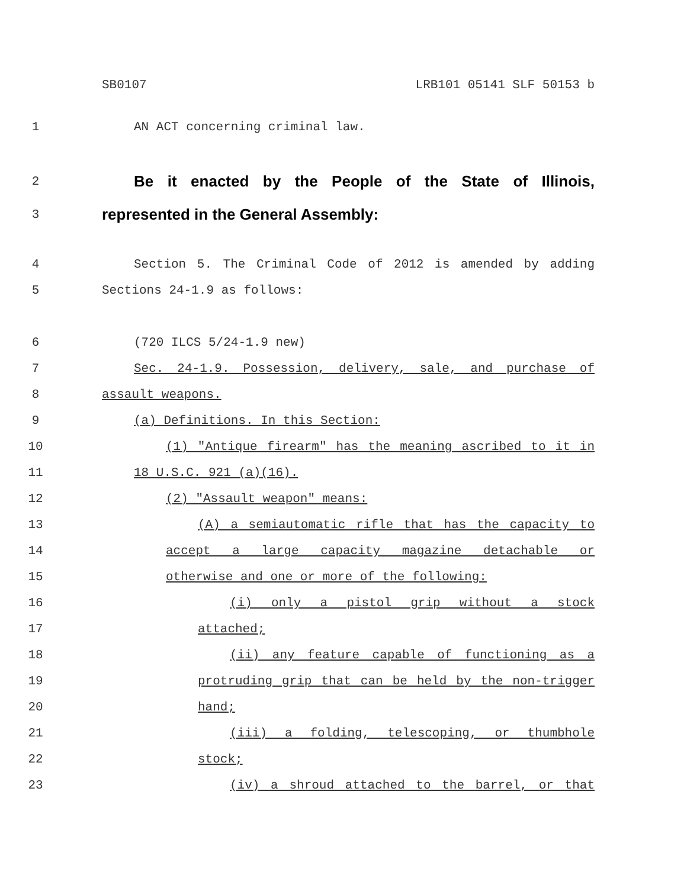SB0107 LRB101 05141 SLF 50153 b
1 AN ACT concerning criminal law.
2 Be it enacted by the People of the State of Illinois,
3 represented in the General Assembly:
4 Section 5. The Criminal Code of 2012 is amended by adding
5 Sections 24-1.9 as follows:
6 (720 ILCS 5/24-1.9 new)
7 Sec. 24-1.9. Possession, delivery, sale, and purchase of
8 assault weapons.
9 (a) Definitions. In this Section:
10 (1) "Antique firearm" has the meaning ascribed to it in
11 18 U.S.C. 921 (a)(16).
12 (2) "Assault weapon" means:
13 (A) a semiautomatic rifle that has the capacity to
14 accept a large capacity magazine detachable or
15 otherwise and one or more of the following:
16 (i) only a pistol grip without a stock
17 attached;
18 (ii) any feature capable of functioning as a
19 protruding grip that can be held by the non-trigger
20 hand;
21 (iii) a folding, telescoping, or thumbhole
22 stock;
23 (iv) a shroud attached to the barrel, or that